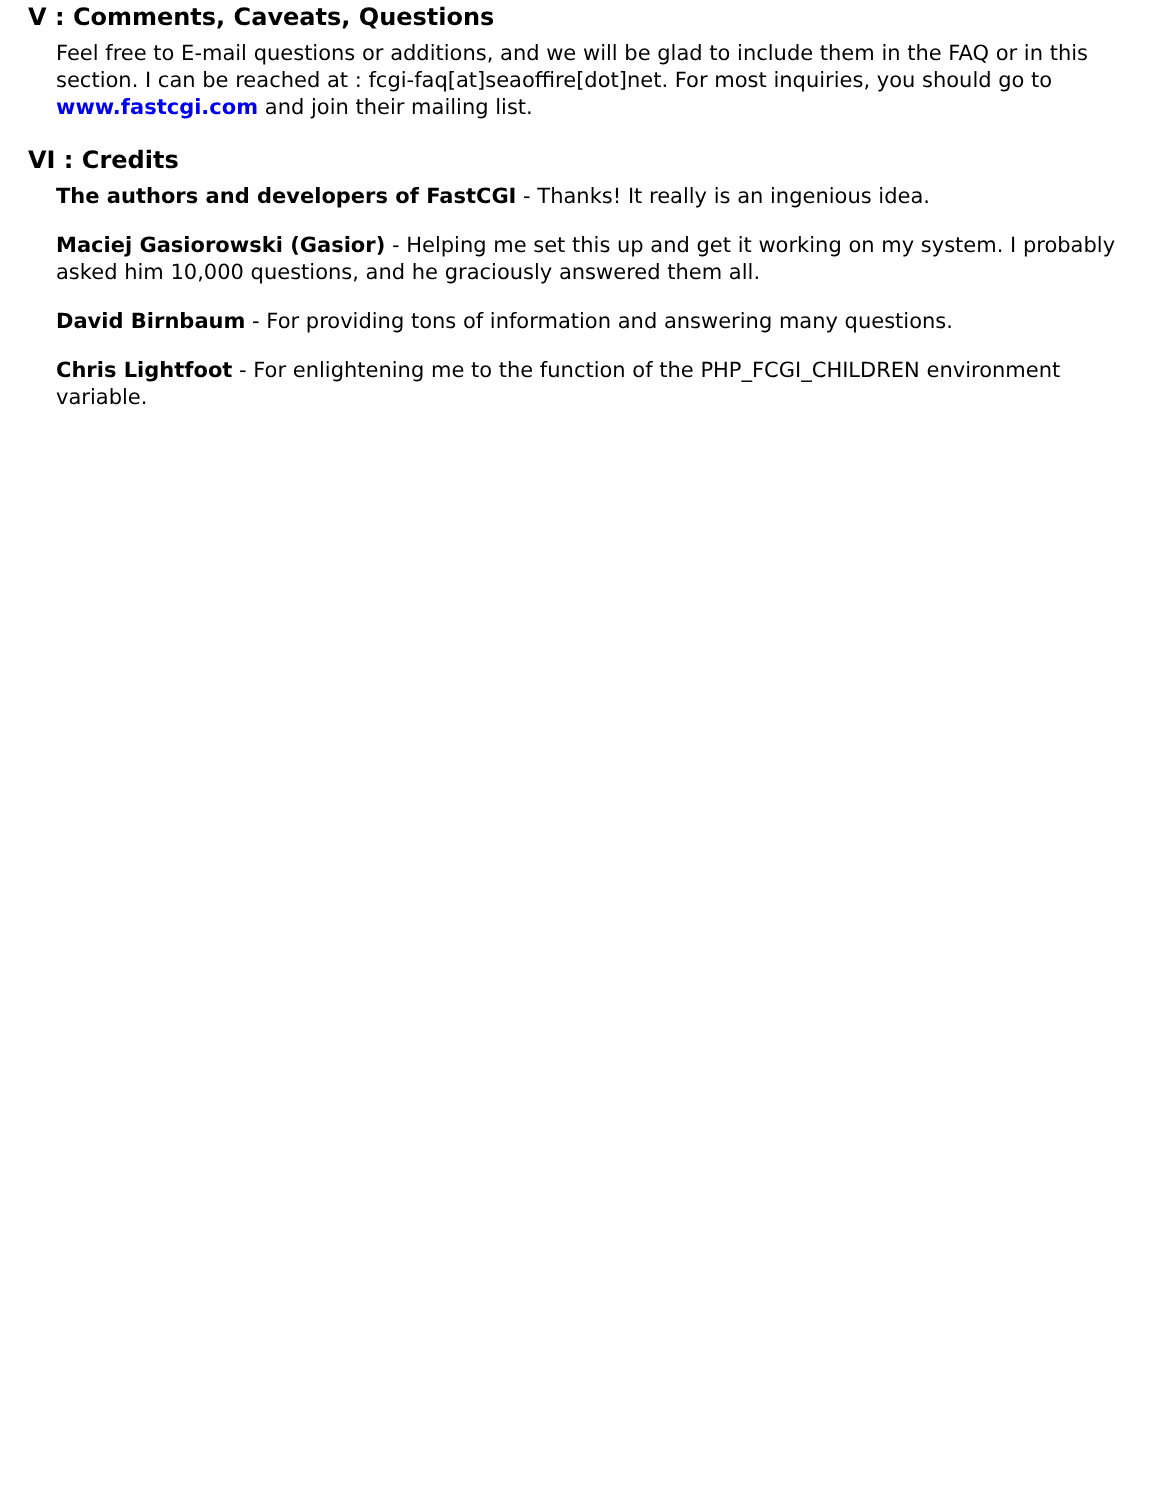V : Comments, Caveats, Questions
Feel free to E-mail questions or additions, and we will be glad to include them in the FAQ or in this section. I can be reached at : fcgi-faq[at]seaoffire[dot]net. For most inquiries, you should go to www.fastcgi.com and join their mailing list.
VI : Credits
The authors and developers of FastCGI - Thanks! It really is an ingenious idea.
Maciej Gasiorowski (Gasior) - Helping me set this up and get it working on my system. I probably asked him 10,000 questions, and he graciously answered them all.
David Birnbaum - For providing tons of information and answering many questions.
Chris Lightfoot - For enlightening me to the function of the PHP_FCGI_CHILDREN environment variable.